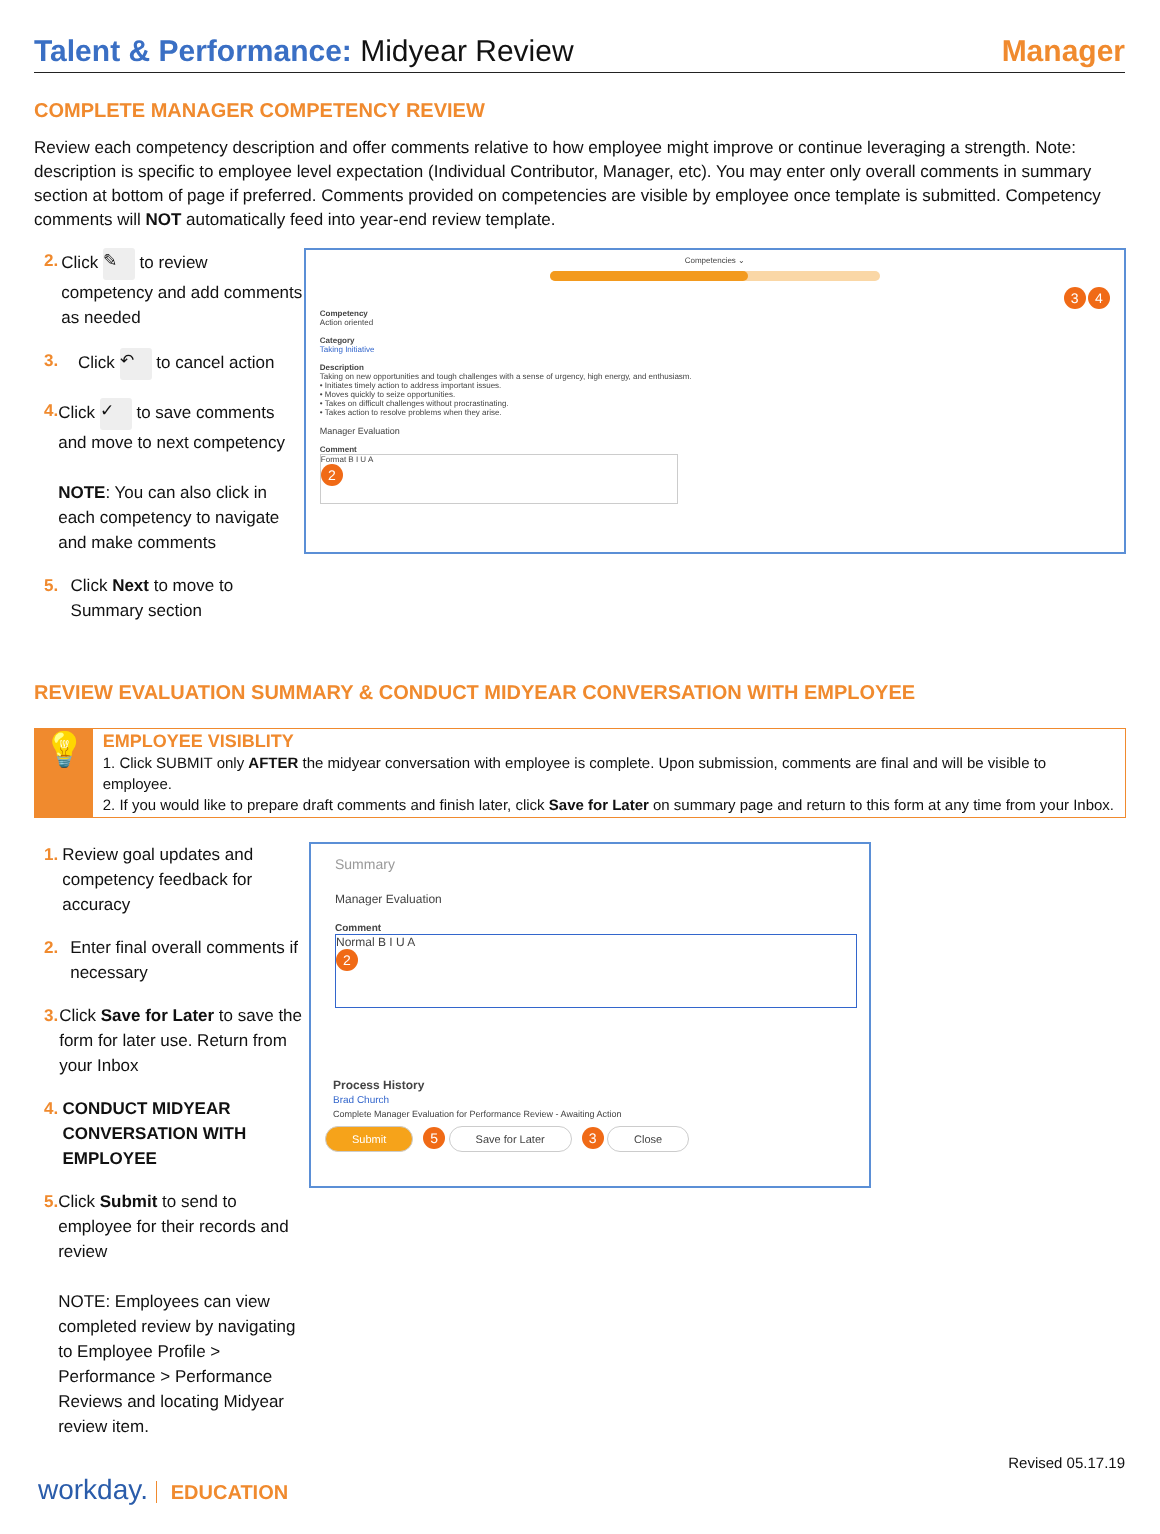Talent & Performance: Midyear Review
Manager
COMPLETE MANAGER COMPETENCY REVIEW
Review each competency description and offer comments relative to how employee might improve or continue leveraging a strength. Note: description is specific to employee level expectation (Individual Contributor, Manager, etc). You may enter only overall comments in summary section at bottom of page if preferred. Comments provided on competencies are visible by employee once template is submitted. Competency comments will NOT automatically feed into year-end review template.
2. Click ✎ to review competency and add comments as needed
3. Click ↶ to cancel action
4. Click ✓ to save comments and move to next competency
NOTE: You can also click in each competency to navigate and make comments
5. Click Next to move to Summary section
Competencies ⌄
3 4
Competency
Action oriented
Category
Taking Initiative
Description
Taking on new opportunities and tough challenges with a sense of urgency, high energy, and enthusiasm.
• Initiates timely action to address important issues.
• Moves quickly to seize opportunities.
• Takes on difficult challenges without procrastinating.
• Takes action to resolve problems when they arise.
Manager Evaluation
Comment
Format B I U A
2
REVIEW EVALUATION SUMMARY & CONDUCT MIDYEAR CONVERSATION WITH EMPLOYEE
💡
EMPLOYEE VISIBLITY
1. Click SUBMIT only AFTER the midyear conversation with employee is complete. Upon submission, comments are final and will be visible to employee.
2. If you would like to prepare draft comments and finish later, click Save for Later on summary page and return to this form at any time from your Inbox.
1. Review goal updates and competency feedback for accuracy
2. Enter final overall comments if necessary
3. Click Save for Later to save the form for later use. Return from your Inbox
4. CONDUCT MIDYEAR CONVERSATION WITH EMPLOYEE
5. Click Submit to send to employee for their records and review
NOTE: Employees can view completed review by navigating to Employee Profile > Performance > Performance Reviews and locating Midyear review item.
Summary
Manager Evaluation
Comment
Normal B I U A
2
Process History
Brad Church
Complete Manager Evaluation for Performance Review - Awaiting Action
Submit 5 Save for Later 3 Close
workday. EDUCATION
Revised 05.17.19